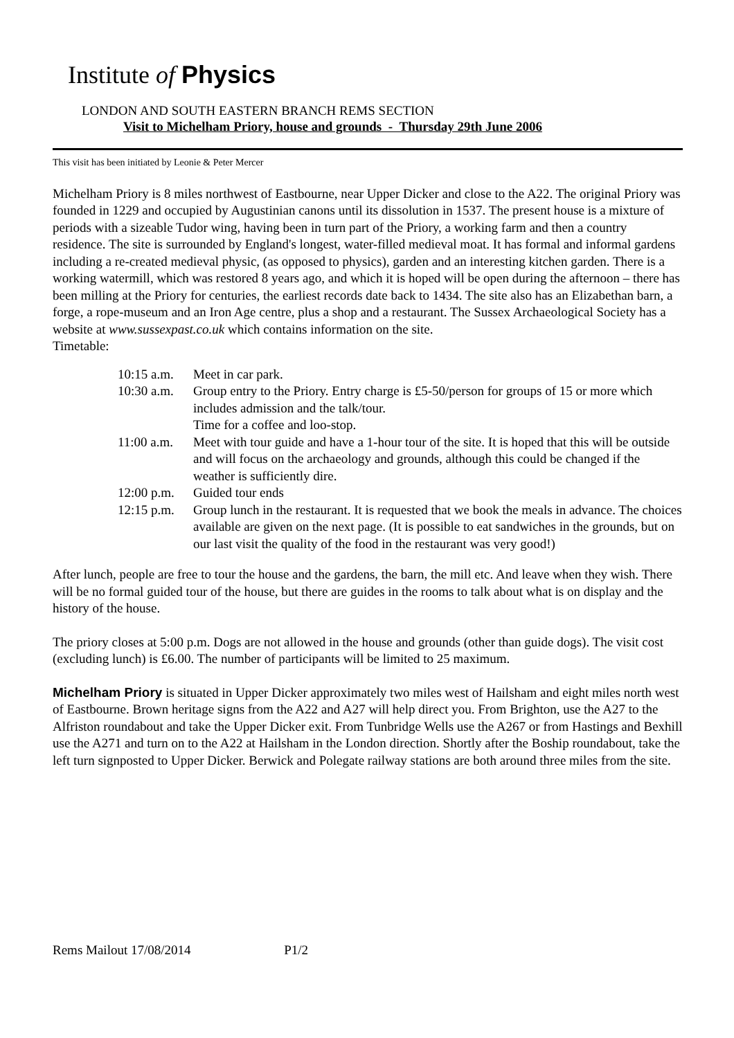Institute of Physics
LONDON AND SOUTH EASTERN BRANCH REMS SECTION
Visit to Michelham Priory, house and grounds - Thursday 29th June 2006
This visit has been initiated by Leonie & Peter Mercer
Michelham Priory is 8 miles northwest of Eastbourne, near Upper Dicker and close to the A22. The original Priory was founded in 1229 and occupied by Augustinian canons until its dissolution in 1537. The present house is a mixture of periods with a sizeable Tudor wing, having been in turn part of the Priory, a working farm and then a country residence. The site is surrounded by England's longest, water-filled medieval moat. It has formal and informal gardens including a re-created medieval physic, (as opposed to physics), garden and an interesting kitchen garden. There is a working watermill, which was restored 8 years ago, and which it is hoped will be open during the afternoon – there has been milling at the Priory for centuries, the earliest records date back to 1434. The site also has an Elizabethan barn, a forge, a rope-museum and an Iron Age centre, plus a shop and a restaurant. The Sussex Archaeological Society has a website at www.sussexpast.co.uk which contains information on the site.
Timetable:
| 10:15 a.m. | Meet in car park. |
| 10:30 a.m. | Group entry to the Priory. Entry charge is £5-50/person for groups of 15 or more which includes admission and the talk/tour. Time for a coffee and loo-stop. |
| 11:00 a.m. | Meet with tour guide and have a 1-hour tour of the site. It is hoped that this will be outside and will focus on the archaeology and grounds, although this could be changed if the weather is sufficiently dire. |
| 12:00 p.m. | Guided tour ends |
| 12:15 p.m. | Group lunch in the restaurant. It is requested that we book the meals in advance. The choices available are given on the next page. (It is possible to eat sandwiches in the grounds, but on our last visit the quality of the food in the restaurant was very good!) |
After lunch, people are free to tour the house and the gardens, the barn, the mill etc. And leave when they wish. There will be no formal guided tour of the house, but there are guides in the rooms to talk about what is on display and the history of the house.
The priory closes at 5:00 p.m. Dogs are not allowed in the house and grounds (other than guide dogs). The visit cost (excluding lunch) is £6.00. The number of participants will be limited to 25 maximum.
Michelham Priory is situated in Upper Dicker approximately two miles west of Hailsham and eight miles north west of Eastbourne. Brown heritage signs from the A22 and A27 will help direct you. From Brighton, use the A27 to the Alfriston roundabout and take the Upper Dicker exit. From Tunbridge Wells use the A267 or from Hastings and Bexhill use the A271 and turn on to the A22 at Hailsham in the London direction. Shortly after the Boship roundabout, take the left turn signposted to Upper Dicker. Berwick and Polegate railway stations are both around three miles from the site.
Rems Mailout 17/08/2014 P1/2